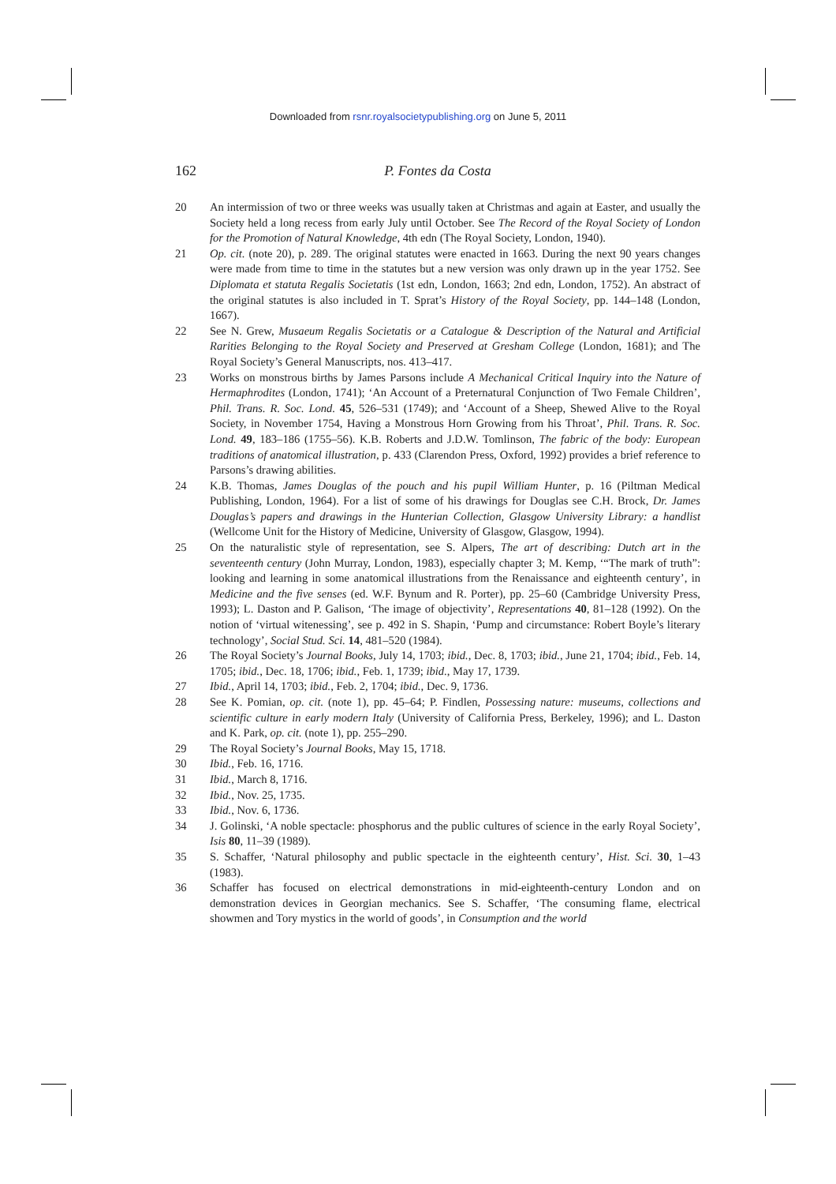Downloaded from rsnr.royalsocietypublishing.org on June 5, 2011
162 P. Fontes da Costa
20 An intermission of two or three weeks was usually taken at Christmas and again at Easter, and usually the Society held a long recess from early July until October. See The Record of the Royal Society of London for the Promotion of Natural Knowledge, 4th edn (The Royal Society, London, 1940).
21 Op. cit. (note 20), p. 289. The original statutes were enacted in 1663. During the next 90 years changes were made from time to time in the statutes but a new version was only drawn up in the year 1752. See Diplomata et statuta Regalis Societatis (1st edn, London, 1663; 2nd edn, London, 1752). An abstract of the original statutes is also included in T. Sprat’s History of the Royal Society, pp. 144–148 (London, 1667).
22 See N. Grew, Musaeum Regalis Societatis or a Catalogue & Description of the Natural and Artificial Rarities Belonging to the Royal Society and Preserved at Gresham College (London, 1681); and The Royal Society’s General Manuscripts, nos. 413–417.
23 Works on monstrous births by James Parsons include A Mechanical Critical Inquiry into the Nature of Hermaphrodites (London, 1741); ‘An Account of a Preternatural Conjunction of Two Female Children’, Phil. Trans. R. Soc. Lond. 45, 526–531 (1749); and ‘Account of a Sheep, Shewed Alive to the Royal Society, in November 1754, Having a Monstrous Horn Growing from his Throat’, Phil. Trans. R. Soc. Lond. 49, 183–186 (1755–56). K.B. Roberts and J.D.W. Tomlinson, The fabric of the body: European traditions of anatomical illustration, p. 433 (Clarendon Press, Oxford, 1992) provides a brief reference to Parsons’s drawing abilities.
24 K.B. Thomas, James Douglas of the pouch and his pupil William Hunter, p. 16 (Piltman Medical Publishing, London, 1964). For a list of some of his drawings for Douglas see C.H. Brock, Dr. James Douglas’s papers and drawings in the Hunterian Collection, Glasgow University Library: a handlist (Wellcome Unit for the History of Medicine, University of Glasgow, Glasgow, 1994).
25 On the naturalistic style of representation, see S. Alpers, The art of describing: Dutch art in the seventeenth century (John Murray, London, 1983), especially chapter 3; M. Kemp, ‘“The mark of truth”: looking and learning in some anatomical illustrations from the Renaissance and eighteenth century’, in Medicine and the five senses (ed. W.F. Bynum and R. Porter), pp. 25–60 (Cambridge University Press, 1993); L. Daston and P. Galison, ‘The image of objectivity’, Representations 40, 81–128 (1992). On the notion of ‘virtual witenessing’, see p. 492 in S. Shapin, ‘Pump and circumstance: Robert Boyle’s literary technology’, Social Stud. Sci. 14, 481–520 (1984).
26 The Royal Society’s Journal Books, July 14, 1703; ibid., Dec. 8, 1703; ibid., June 21, 1704; ibid., Feb. 14, 1705; ibid., Dec. 18, 1706; ibid., Feb. 1, 1739; ibid., May 17, 1739.
27 Ibid., April 14, 1703; ibid., Feb. 2, 1704; ibid., Dec. 9, 1736.
28 See K. Pomian, op. cit. (note 1), pp. 45–64; P. Findlen, Possessing nature: museums, collections and scientific culture in early modern Italy (University of California Press, Berkeley, 1996); and L. Daston and K. Park, op. cit. (note 1), pp. 255–290.
29 The Royal Society’s Journal Books, May 15, 1718.
30 Ibid., Feb. 16, 1716.
31 Ibid., March 8, 1716.
32 Ibid., Nov. 25, 1735.
33 Ibid., Nov. 6, 1736.
34 J. Golinski, ‘A noble spectacle: phosphorus and the public cultures of science in the early Royal Society’, Isis 80, 11–39 (1989).
35 S. Schaffer, ‘Natural philosophy and public spectacle in the eighteenth century’, Hist. Sci. 30, 1–43 (1983).
36 Schaffer has focused on electrical demonstrations in mid-eighteenth-century London and on demonstration devices in Georgian mechanics. See S. Schaffer, ‘The consuming flame, electrical showmen and Tory mystics in the world of goods’, in Consumption and the world